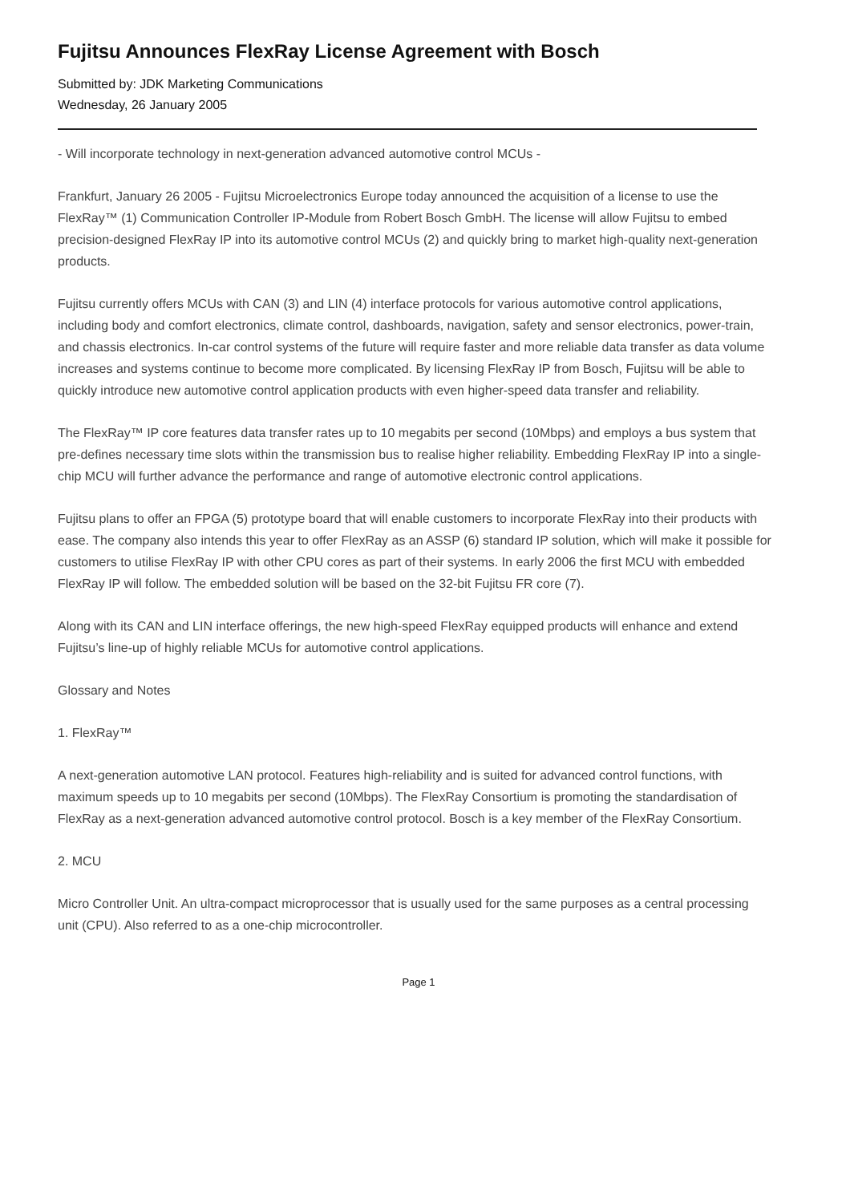Fujitsu Announces FlexRay License Agreement with Bosch
Submitted by: JDK Marketing Communications
Wednesday, 26 January 2005
- Will incorporate technology in next-generation advanced automotive control MCUs -
Frankfurt, January 26 2005 - Fujitsu Microelectronics Europe today announced the acquisition of a license to use the FlexRay™ (1) Communication Controller IP-Module from Robert Bosch GmbH. The license will allow Fujitsu to embed precision-designed FlexRay IP into its automotive control MCUs (2) and quickly bring to market high-quality next-generation products.
Fujitsu currently offers MCUs with CAN (3) and LIN (4) interface protocols for various automotive control applications, including body and comfort electronics, climate control, dashboards, navigation, safety and sensor electronics, power-train, and chassis electronics. In-car control systems of the future will require faster and more reliable data transfer as data volume increases and systems continue to become more complicated. By licensing FlexRay IP from Bosch, Fujitsu will be able to quickly introduce new automotive control application products with even higher-speed data transfer and reliability.
The FlexRay™ IP core features data transfer rates up to 10 megabits per second (10Mbps) and employs a bus system that pre-defines necessary time slots within the transmission bus to realise higher reliability. Embedding FlexRay IP into a single-chip MCU will further advance the performance and range of automotive electronic control applications.
Fujitsu plans to offer an FPGA (5) prototype board that will enable customers to incorporate FlexRay into their products with ease. The company also intends this year to offer FlexRay as an ASSP (6) standard IP solution, which will make it possible for customers to utilise FlexRay IP with other CPU cores as part of their systems. In early 2006 the first MCU with embedded FlexRay IP will follow. The embedded solution will be based on the 32-bit Fujitsu FR core (7).
Along with its CAN and LIN interface offerings, the new high-speed FlexRay equipped products will enhance and extend Fujitsu’s line-up of highly reliable MCUs for automotive control applications.
Glossary and Notes
1. FlexRay™
A next-generation automotive LAN protocol. Features high-reliability and is suited for advanced control functions, with maximum speeds up to 10 megabits per second (10Mbps). The FlexRay Consortium is promoting the standardisation of FlexRay as a next-generation advanced automotive control protocol. Bosch is a key member of the FlexRay Consortium.
2. MCU
Micro Controller Unit. An ultra-compact microprocessor that is usually used for the same purposes as a central processing unit (CPU). Also referred to as a one-chip microcontroller.
Page 1